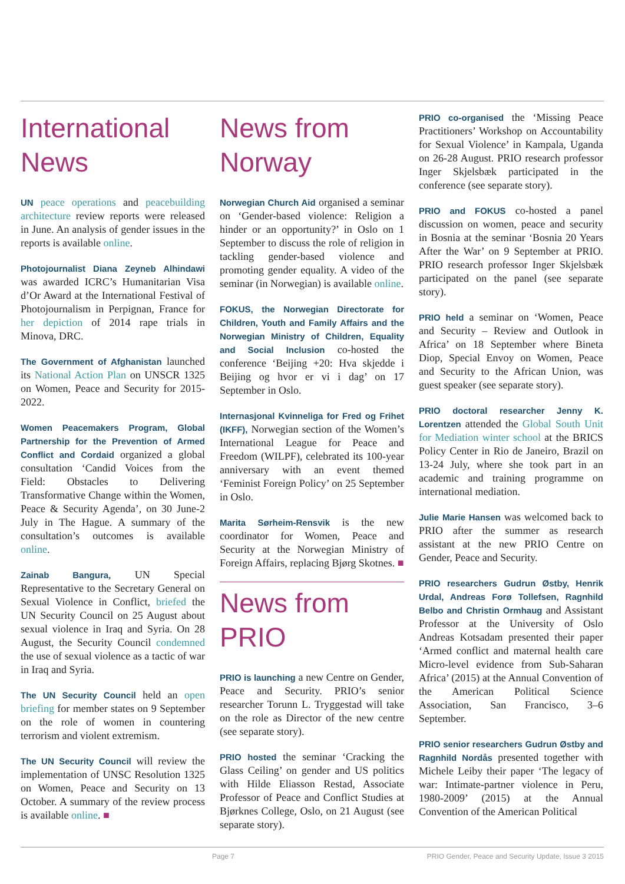International News
UN peace operations and peacebuilding architecture review reports were released in June. An analysis of gender issues in the reports is available online.
Photojournalist Diana Zeyneb Alhindawi was awarded ICRC’s Humanitarian Visa d’Or Award at the International Festival of Photojournalism in Perpignan, France for her depiction of 2014 rape trials in Minova, DRC.
The Government of Afghanistan launched its National Action Plan on UNSCR 1325 on Women, Peace and Security for 2015-2022.
Women Peacemakers Program, Global Partnership for the Prevention of Armed Conflict and Cordaid organized a global consultation ‘Candid Voices from the Field: Obstacles to Delivering Transformative Change within the Women, Peace & Security Agenda’, on 30 June-2 July in The Hague. A summary of the consultation’s outcomes is available online.
Zainab Bangura, UN Special Representative to the Secretary General on Sexual Violence in Conflict, briefed the UN Security Council on 25 August about sexual violence in Iraq and Syria. On 28 August, the Security Council condemned the use of sexual violence as a tactic of war in Iraq and Syria.
The UN Security Council held an open briefing for member states on 9 September on the role of women in countering terrorism and violent extremism.
The UN Security Council will review the implementation of UNSC Resolution 1325 on Women, Peace and Security on 13 October. A summary of the review process is available online. ■
News from Norway
Norwegian Church Aid organised a seminar on ‘Gender-based violence: Religion a hinder or an opportunity?’ in Oslo on 1 September to discuss the role of religion in tackling gender-based violence and promoting gender equality. A video of the seminar (in Norwegian) is available online.
FOKUS, the Norwegian Directorate for Children, Youth and Family Affairs and the Norwegian Ministry of Children, Equality and Social Inclusion co-hosted the conference ‘Beijing +20: Hva skjedde i Beijing og hvor er vi i dag’ on 17 September in Oslo.
Internasjonal Kvinneliga for Fred og Frihet (IKFF), Norwegian section of the Women’s International League for Peace and Freedom (WILPF), celebrated its 100-year anniversary with an event themed ‘Feminist Foreign Policy’ on 25 September in Oslo.
Marita Sørheim-Rensvik is the new coordinator for Women, Peace and Security at the Norwegian Ministry of Foreign Affairs, replacing Bjørg Skotnes. ■
News from PRIO
PRIO is launching a new Centre on Gender, Peace and Security. PRIO’s senior researcher Torunn L. Tryggestad will take on the role as Director of the new centre (see separate story).
PRIO hosted the seminar ‘Cracking the Glass Ceiling’ on gender and US politics with Hilde Eliasson Restad, Associate Professor of Peace and Conflict Studies at Bjørknes College, Oslo, on 21 August (see separate story).
PRIO co-organised the ‘Missing Peace Practitioners’ Workshop on Accountability for Sexual Violence’ in Kampala, Uganda on 26-28 August. PRIO research professor Inger Skjelsbæk participated in the conference (see separate story).
PRIO and FOKUS co-hosted a panel discussion on women, peace and security in Bosnia at the seminar ‘Bosnia 20 Years After the War’ on 9 September at PRIO. PRIO research professor Inger Skjelsbæk participated on the panel (see separate story).
PRIO held a seminar on ‘Women, Peace and Security – Review and Outlook in Africa’ on 18 September where Bineta Diop, Special Envoy on Women, Peace and Security to the African Union, was guest speaker (see separate story).
PRIO doctoral researcher Jenny K. Lorentzen attended the Global South Unit for Mediation winter school at the BRICS Policy Center in Rio de Janeiro, Brazil on 13-24 July, where she took part in an academic and training programme on international mediation.
Julie Marie Hansen was welcomed back to PRIO after the summer as research assistant at the new PRIO Centre on Gender, Peace and Security.
PRIO researchers Gudrun Østby, Henrik Urdal, Andreas Forø Tollefsen, Ragnhild Belbo and Christin Ormhaug and Assistant Professor at the University of Oslo Andreas Kotsadam presented their paper ‘Armed conflict and maternal health care Micro-level evidence from Sub-Saharan Africa’ (2015) at the Annual Convention of the American Political Science Association, San Francisco, 3–6 September.
PRIO senior researchers Gudrun Østby and Ragnhild Nordås presented together with Michele Leiby their paper ‘The legacy of war: Intimate-partner violence in Peru, 1980-2009’ (2015) at the Annual Convention of the American Political
Page 7 PRIO Gender, Peace and Security Update, Issue 3 2015